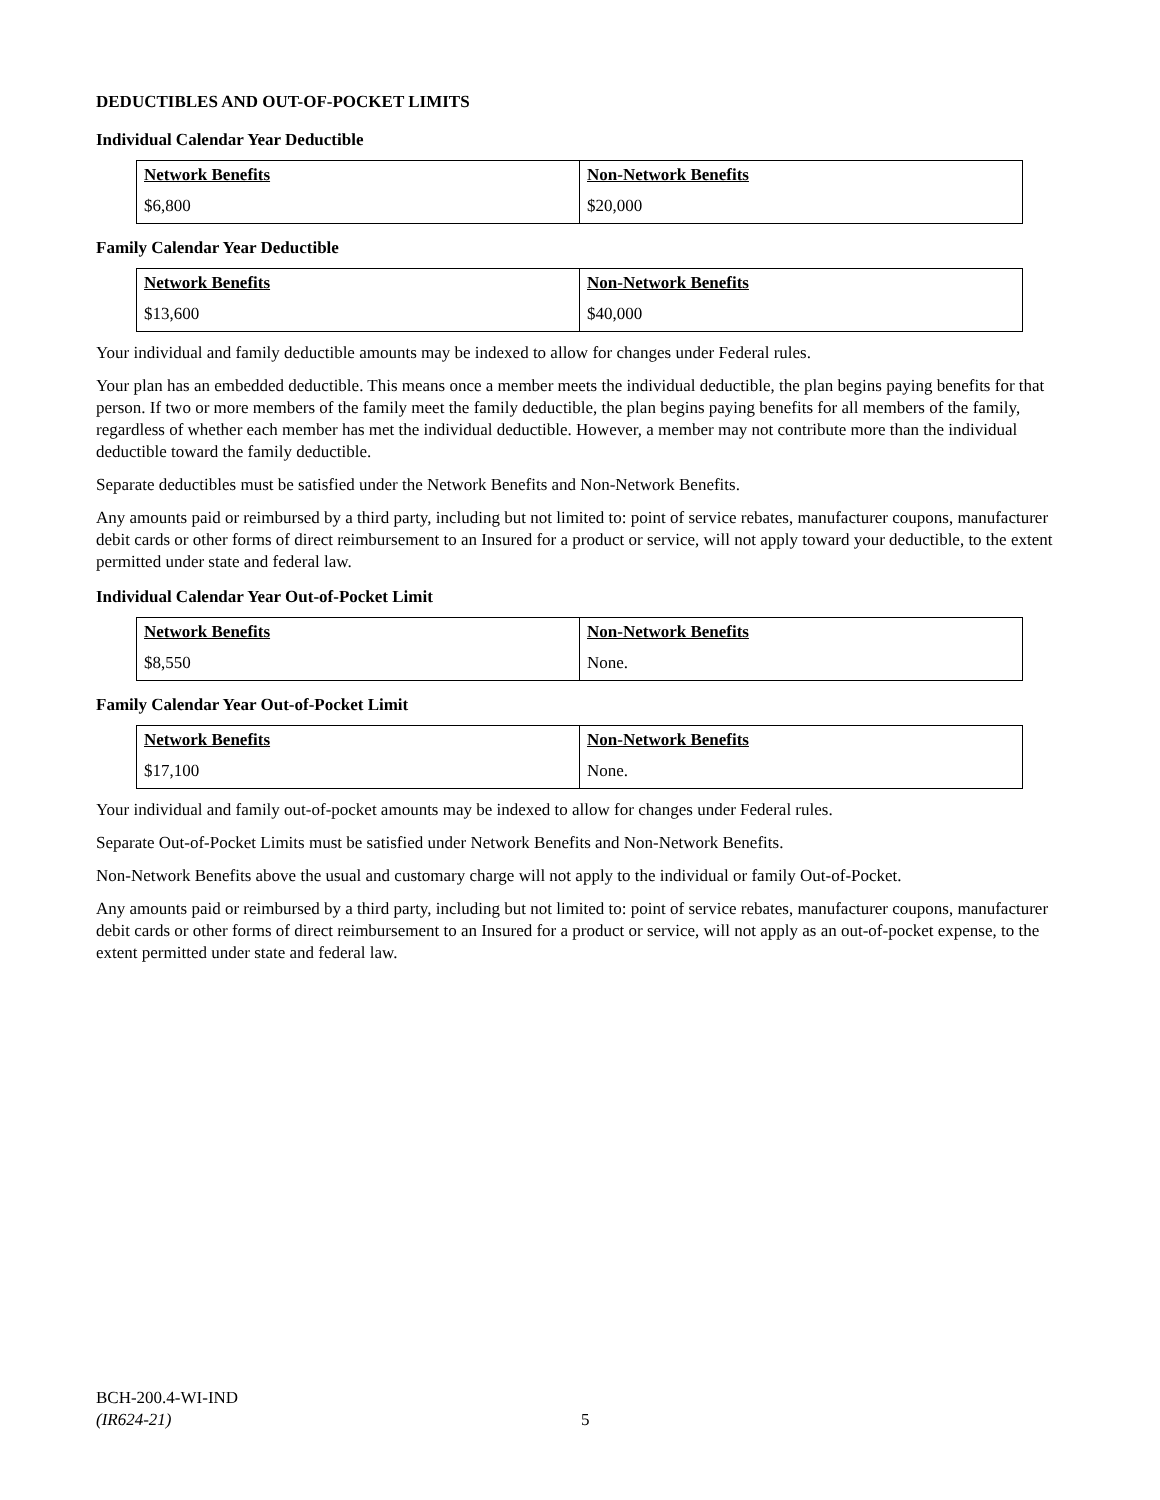DEDUCTIBLES AND OUT-OF-POCKET LIMITS
Individual Calendar Year Deductible
| Network Benefits | Non-Network Benefits |
| --- | --- |
| $6,800 | $20,000 |
Family Calendar Year Deductible
| Network Benefits | Non-Network Benefits |
| --- | --- |
| $13,600 | $40,000 |
Your individual and family deductible amounts may be indexed to allow for changes under Federal rules.
Your plan has an embedded deductible. This means once a member meets the individual deductible, the plan begins paying benefits for that person. If two or more members of the family meet the family deductible, the plan begins paying benefits for all members of the family, regardless of whether each member has met the individual deductible. However, a member may not contribute more than the individual deductible toward the family deductible.
Separate deductibles must be satisfied under the Network Benefits and Non-Network Benefits.
Any amounts paid or reimbursed by a third party, including but not limited to: point of service rebates, manufacturer coupons, manufacturer debit cards or other forms of direct reimbursement to an Insured for a product or service, will not apply toward your deductible, to the extent permitted under state and federal law.
Individual Calendar Year Out-of-Pocket Limit
| Network Benefits | Non-Network Benefits |
| --- | --- |
| $8,550 | None. |
Family Calendar Year Out-of-Pocket Limit
| Network Benefits | Non-Network Benefits |
| --- | --- |
| $17,100 | None. |
Your individual and family out-of-pocket amounts may be indexed to allow for changes under Federal rules.
Separate Out-of-Pocket Limits must be satisfied under Network Benefits and Non-Network Benefits.
Non-Network Benefits above the usual and customary charge will not apply to the individual or family Out-of-Pocket.
Any amounts paid or reimbursed by a third party, including but not limited to: point of service rebates, manufacturer coupons, manufacturer debit cards or other forms of direct reimbursement to an Insured for a product or service, will not apply as an out-of-pocket expense, to the extent permitted under state and federal law.
BCH-200.4-WI-IND
(IR624-21)
5